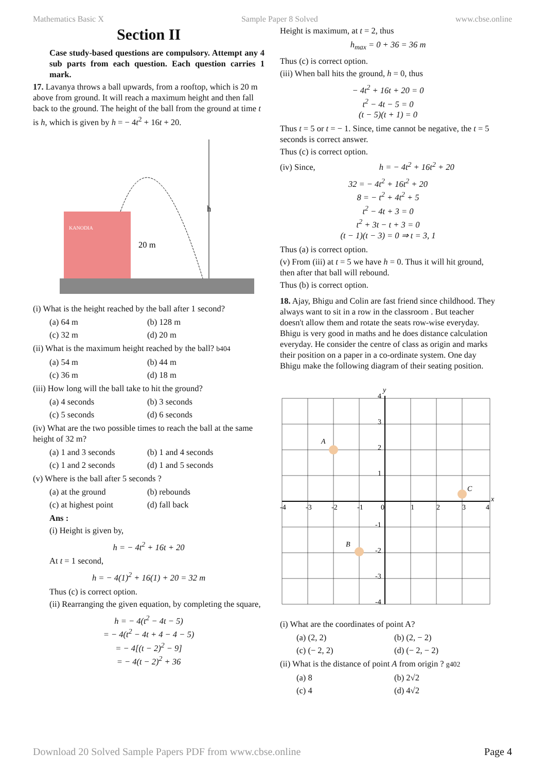Mathematics Basic X Sample Paper 8 Solved www.cbse.online
Section II
Case study-based questions are compulsory. Attempt any 4 sub parts from each question. Each question carries 1 mark.
17. Lavanya throws a ball upwards, from a rooftop, which is 20 m above from ground. It will reach a maximum height and then fall back to the ground. The height of the ball from the ground at time t is h, which is given by h = − 4t<sup>2</sup> + 16t + 20.
h
20 m
KANODIA
(i) What is the height reached by the ball after 1 second?
(a) 64 m (b) 128 m (c) 32 m (d) 20 m
(ii) What is the maximum height reached by the ball? b404
(a) 54 m (b) 44 m (c) 36 m (d) 18 m
(iii) How long will the ball take to hit the ground?
(a) 4 seconds (b) 3 seconds (c) 5 seconds (d) 6 seconds
(iv) What are the two possible times to reach the ball at the same height of 32 m?
(a) 1 and 3 seconds (b) 1 and 4 seconds (c) 1 and 2 seconds (d) 1 and 5 seconds
(v) Where is the ball after 5 seconds ?
(a) at the ground (b) rebounds (c) at highest point (d) fall back
Ans :
(i) Height is given by,
h = − 4t<sup>2</sup> + 16t + 20
At t = 1 second,
h = − 4(1)<sup>2</sup> + 16(1) + 20 = 32 m
Thus (c) is correct option.
(ii) Rearranging the given equation, by completing the square,
h = − 4(t<sup>2</sup> − 4t − 5)
= − 4(t<sup>2</sup> − 4t + 4 − 4 − 5)
= − 4[(t − 2)<sup>2</sup> − 9]
= − 4(t − 2)<sup>2</sup> + 36
Height is maximum, at t = 2, thus
h<sub>max</sub> = 0 + 36 = 36 m
Thus (c) is correct option.
(iii) When ball hits the ground, h = 0, thus
− 4t<sup>2</sup> + 16t + 20 = 0
t<sup>2</sup> − 4t − 5 = 0
(t − 5)(t + 1) = 0
Thus t = 5 or t = − 1. Since, time cannot be negative, the t = 5 seconds is correct answer.
Thus (c) is correct option.
(iv) Since, h = − 4t<sup>2</sup> + 16t<sup>2</sup> + 20
32 = − 4t<sup>2</sup> + 16t<sup>2</sup> + 20
8 = − t<sup>2</sup> + 4t<sup>2</sup> + 5
t<sup>2</sup> − 4t + 3 = 0
t<sup>2</sup> + 3t − t + 3 = 0
(t − 1)(t − 3) = 0 ⇒ t = 3, 1
Thus (a) is correct option.
(v) From (iii) at t = 5 we have h = 0. Thus it will hit ground, then after that ball will rebound.
Thus (b) is correct option.
18. Ajay, Bhigu and Colin are fast friend since childhood. They always want to sit in a row in the classroom . But teacher doesn't allow them and rotate the seats row-wise everyday. Bhigu is very good in maths and he does distance calculation everyday. He consider the centre of class as origin and marks their position on a paper in a co-ordinate system. One day Bhigu make the following diagram of their seating position.
y
x
A
C
B
-4
-3
-2
-1
0
1
2
3
4
4
3
2
1
-1
-2
-3
-4
(i) What are the coordinates of point A?
(a) (2, 2) (b) (2, − 2) (c) (− 2, 2) (d) (− 2, − 2)
(ii) What is the distance of point A from origin ? g402
(a) 8 (b) 2√2 (c) 4 (d) 4√2
Download 20 Solved Sample Papers PDF from www.cbse.online Page 4